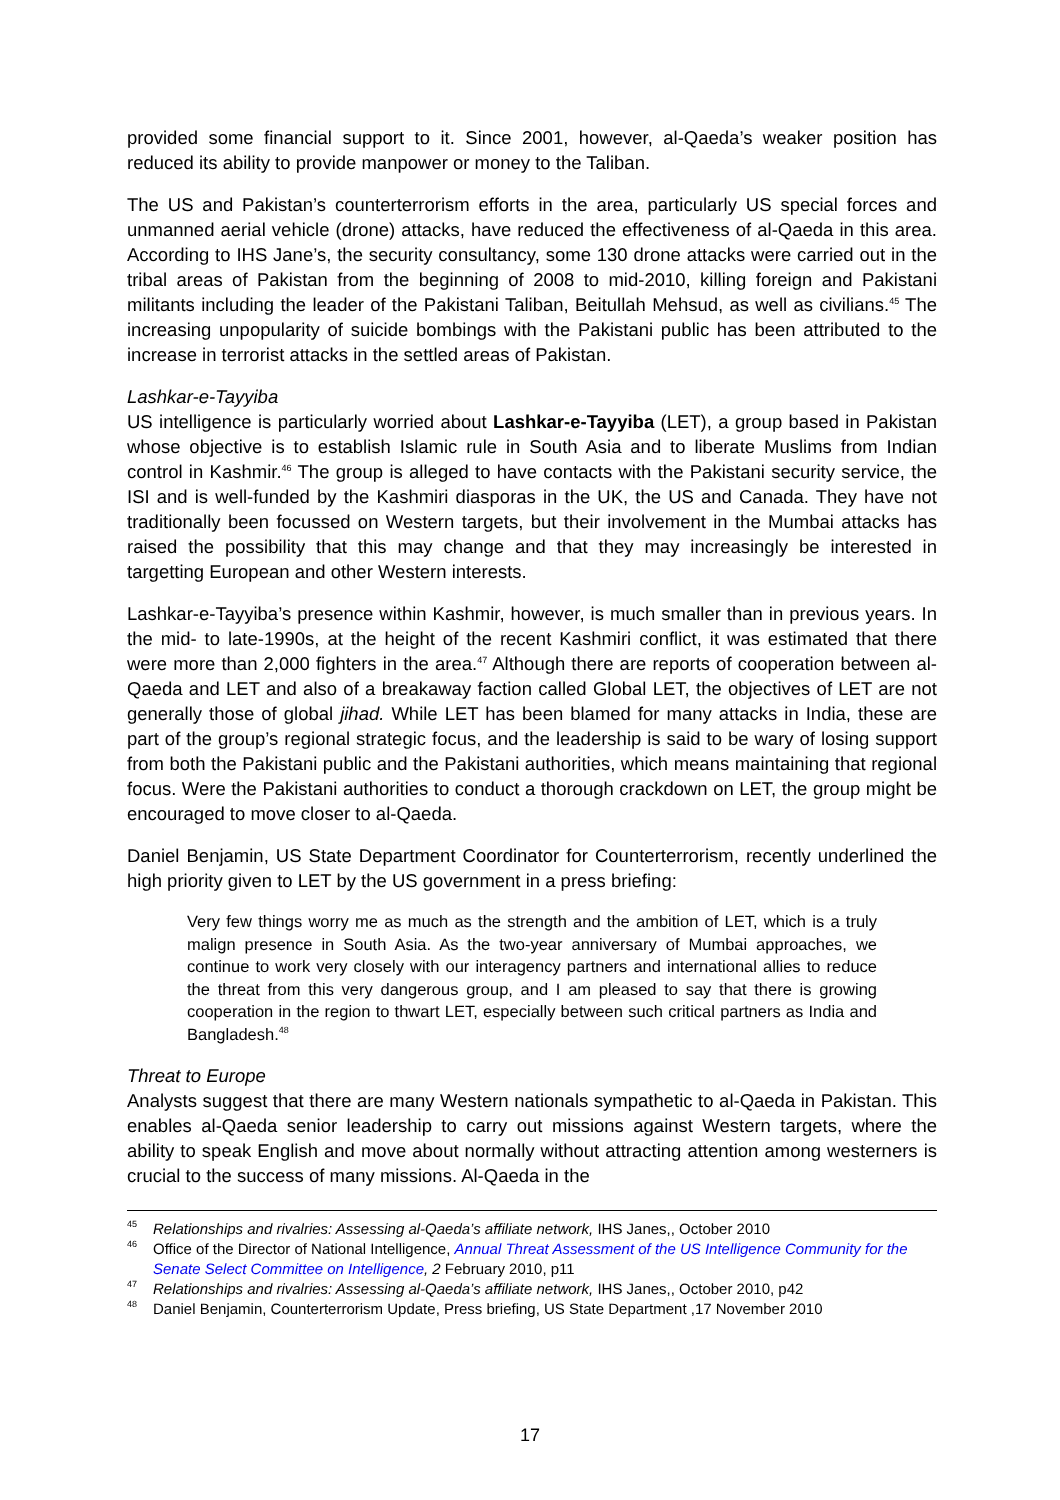provided some financial support to it. Since 2001, however, al-Qaeda’s weaker position has reduced its ability to provide manpower or money to the Taliban.
The US and Pakistan’s counterterrorism efforts in the area, particularly US special forces and unmanned aerial vehicle (drone) attacks, have reduced the effectiveness of al-Qaeda in this area. According to IHS Jane’s, the security consultancy, some 130 drone attacks were carried out in the tribal areas of Pakistan from the beginning of 2008 to mid-2010, killing foreign and Pakistani militants including the leader of the Pakistani Taliban, Beitullah Mehsud, as well as civilians.<sup>45</sup> The increasing unpopularity of suicide bombings with the Pakistani public has been attributed to the increase in terrorist attacks in the settled areas of Pakistan.
Lashkar-e-Tayyiba
US intelligence is particularly worried about Lashkar-e-Tayyiba (LET), a group based in Pakistan whose objective is to establish Islamic rule in South Asia and to liberate Muslims from Indian control in Kashmir.<sup>46</sup> The group is alleged to have contacts with the Pakistani security service, the ISI and is well-funded by the Kashmiri diasporas in the UK, the US and Canada. They have not traditionally been focussed on Western targets, but their involvement in the Mumbai attacks has raised the possibility that this may change and that they may increasingly be interested in targetting European and other Western interests.
Lashkar-e-Tayyiba’s presence within Kashmir, however, is much smaller than in previous years. In the mid- to late-1990s, at the height of the recent Kashmiri conflict, it was estimated that there were more than 2,000 fighters in the area.<sup>47</sup> Although there are reports of cooperation between al-Qaeda and LET and also of a breakaway faction called Global LET, the objectives of LET are not generally those of global jihad. While LET has been blamed for many attacks in India, these are part of the group’s regional strategic focus, and the leadership is said to be wary of losing support from both the Pakistani public and the Pakistani authorities, which means maintaining that regional focus. Were the Pakistani authorities to conduct a thorough crackdown on LET, the group might be encouraged to move closer to al-Qaeda.
Daniel Benjamin, US State Department Coordinator for Counterterrorism, recently underlined the high priority given to LET by the US government in a press briefing:
Very few things worry me as much as the strength and the ambition of LET, which is a truly malign presence in South Asia. As the two-year anniversary of Mumbai approaches, we continue to work very closely with our interagency partners and international allies to reduce the threat from this very dangerous group, and I am pleased to say that there is growing cooperation in the region to thwart LET, especially between such critical partners as India and Bangladesh.<sup>48</sup>
Threat to Europe
Analysts suggest that there are many Western nationals sympathetic to al-Qaeda in Pakistan. This enables al-Qaeda senior leadership to carry out missions against Western targets, where the ability to speak English and move about normally without attracting attention among westerners is crucial to the success of many missions. Al-Qaeda in the
<sup>45</sup> Relationships and rivalries: Assessing al-Qaeda’s affiliate network, IHS Janes,, October 2010
<sup>46</sup> Office of the Director of National Intelligence, Annual Threat Assessment of the US Intelligence Community for the Senate Select Committee on Intelligence, 2 February 2010, p11
<sup>47</sup> Relationships and rivalries: Assessing al-Qaeda’s affiliate network, IHS Janes,, October 2010, p42
<sup>48</sup> Daniel Benjamin, Counterterrorism Update, Press briefing, US State Department ,17 November 2010
17